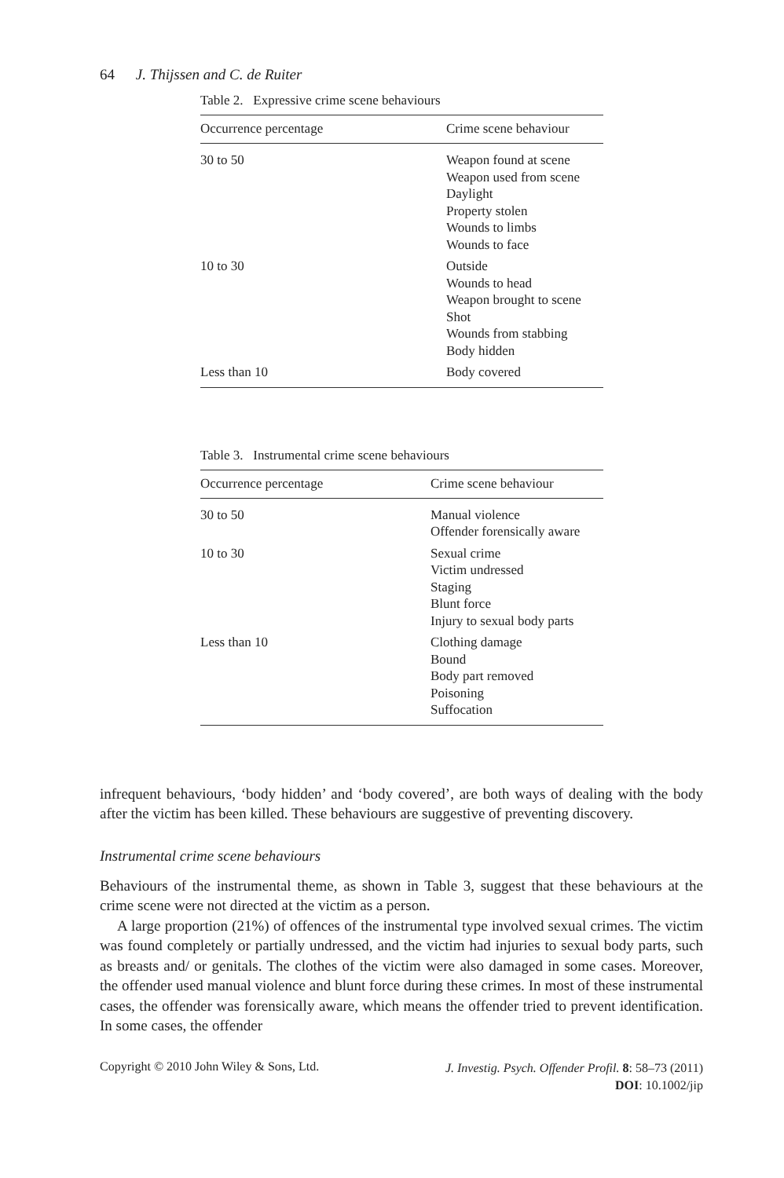64 J. Thijssen and C. de Ruiter
Table 2. Expressive crime scene behaviours
| Occurrence percentage | Crime scene behaviour |
| --- | --- |
| 30 to 50 | Weapon found at scene Weapon used from scene Daylight Property stolen Wounds to limbs Wounds to face |
| 10 to 30 | Outside Wounds to head Weapon brought to scene Shot Wounds from stabbing Body hidden |
| Less than 10 | Body covered |
Table 3. Instrumental crime scene behaviours
| Occurrence percentage | Crime scene behaviour |
| --- | --- |
| 30 to 50 | Manual violence Offender forensically aware |
| 10 to 30 | Sexual crime Victim undressed Staging Blunt force Injury to sexual body parts |
| Less than 10 | Clothing damage Bound Body part removed Poisoning Suffocation |
infrequent behaviours, ‘body hidden’ and ‘body covered’, are both ways of dealing with the body after the victim has been killed. These behaviours are suggestive of preventing discovery.
Instrumental crime scene behaviours
Behaviours of the instrumental theme, as shown in Table 3, suggest that these behaviours at the crime scene were not directed at the victim as a person.
A large proportion (21%) of offences of the instrumental type involved sexual crimes. The victim was found completely or partially undressed, and the victim had injuries to sexual body parts, such as breasts and/ or genitals. The clothes of the victim were also damaged in some cases. Moreover, the offender used manual violence and blunt force during these crimes. In most of these instrumental cases, the offender was forensically aware, which means the offender tried to prevent identification. In some cases, the offender
Copyright © 2010 John Wiley & Sons, Ltd.
J. Investig. Psych. Offender Profil. 8: 58–73 (2011)
DOI: 10.1002/jip